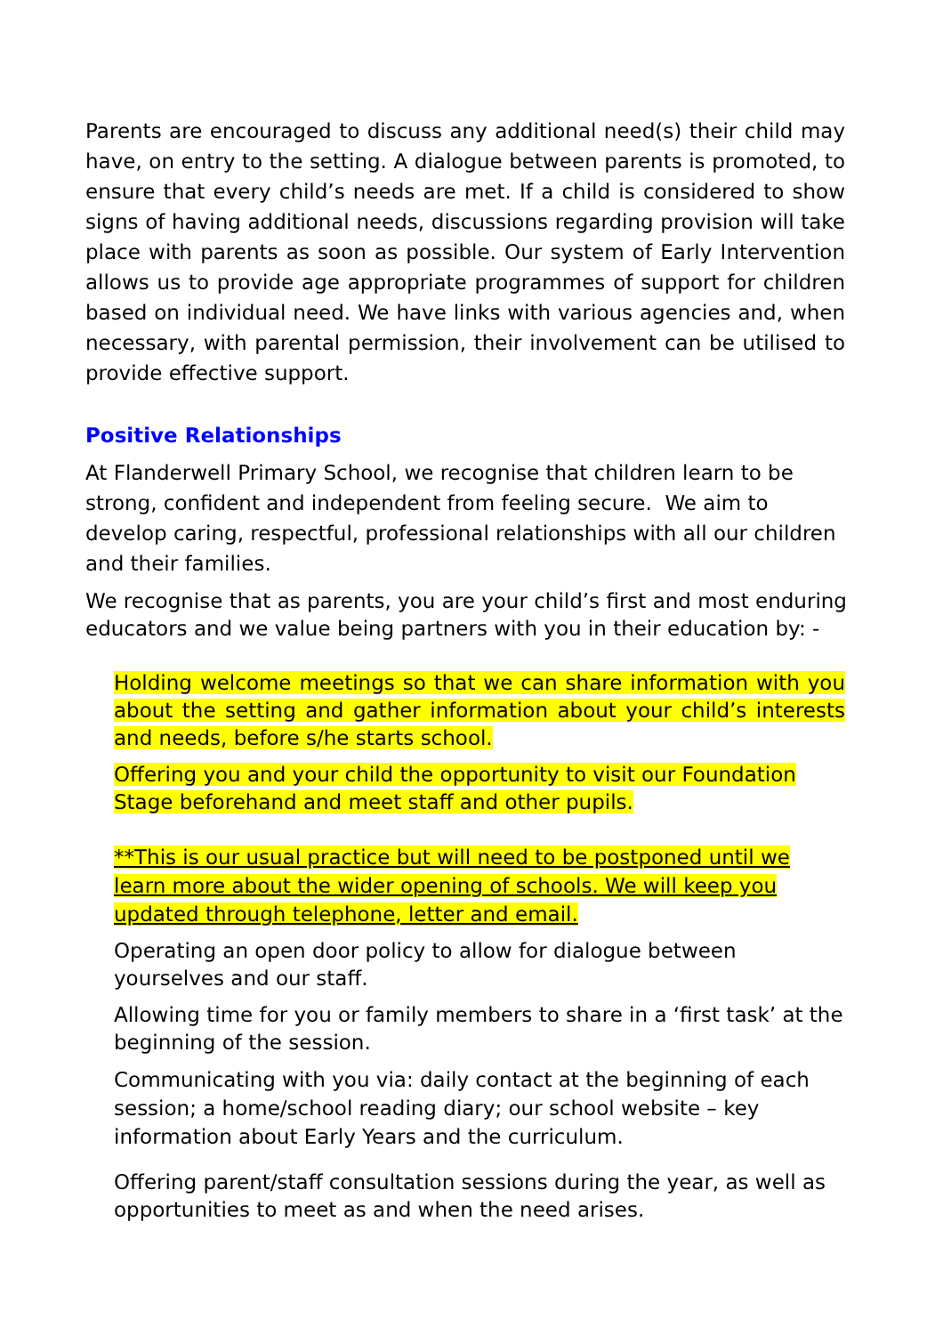Parents are encouraged to discuss any additional need(s) their child may have, on entry to the setting. A dialogue between parents is promoted, to ensure that every child’s needs are met. If a child is considered to show signs of having additional needs, discussions regarding provision will take place with parents as soon as possible. Our system of Early Intervention allows us to provide age appropriate programmes of support for children based on individual need. We have links with various agencies and, when necessary, with parental permission, their involvement can be utilised to provide effective support.
Positive Relationships
At Flanderwell Primary School, we recognise that children learn to be strong, confident and independent from feeling secure. We aim to develop caring, respectful, professional relationships with all our children and their families.
We recognise that as parents, you are your child’s first and most enduring educators and we value being partners with you in their education by: -
Holding welcome meetings so that we can share information with you about the setting and gather information about your child’s interests and needs, before s/he starts school.
Offering you and your child the opportunity to visit our Foundation Stage beforehand and meet staff and other pupils.
**This is our usual practice but will need to be postponed until we learn more about the wider opening of schools. We will keep you updated through telephone, letter and email.
Operating an open door policy to allow for dialogue between yourselves and our staff.
Allowing time for you or family members to share in a ‘first task’ at the beginning of the session.
Communicating with you via: daily contact at the beginning of each session; a home/school reading diary; our school website – key information about Early Years and the curriculum.
Offering parent/staff consultation sessions during the year, as well as opportunities to meet as and when the need arises.